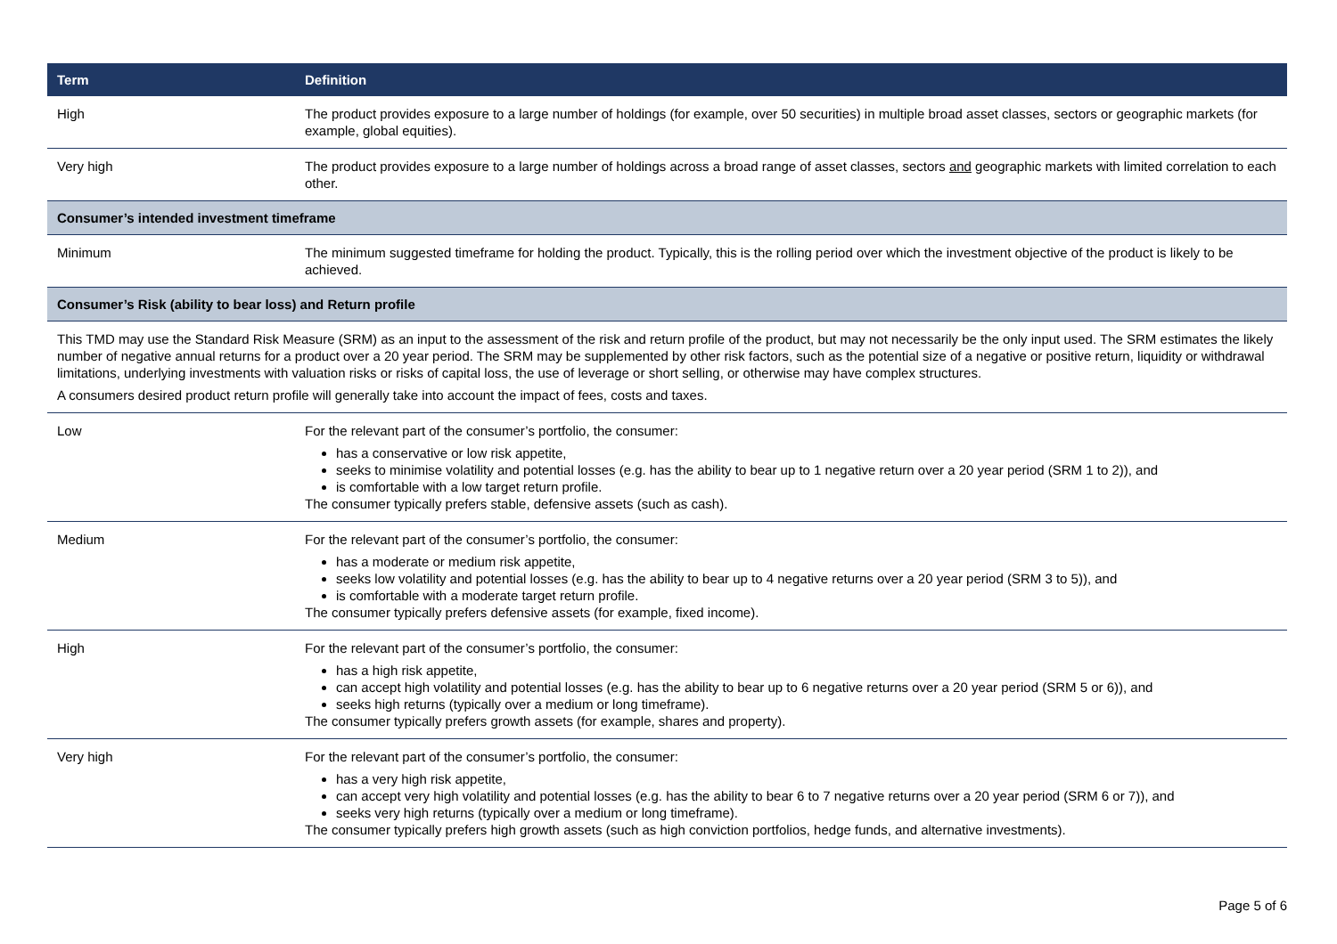| Term | Definition |
| --- | --- |
| High | The product provides exposure to a large number of holdings (for example, over 50 securities) in multiple broad asset classes, sectors or geographic markets (for example, global equities). |
| Very high | The product provides exposure to a large number of holdings across a broad range of asset classes, sectors and geographic markets with limited correlation to each other. |
| Consumer’s intended investment timeframe | |
| Minimum | The minimum suggested timeframe for holding the product. Typically, this is the rolling period over which the investment objective of the product is likely to be achieved. |
| Consumer’s Risk (ability to bear loss) and Return profile | |
| This TMD may use the Standard Risk Measure (SRM) as an input to the assessment of the risk and return profile of the product, but may not necessarily be the only input used. The SRM estimates the likely number of negative annual returns for a product over a 20 year period. The SRM may be supplemented by other risk factors, such as the potential size of a negative or positive return, liquidity or withdrawal limitations, underlying investments with valuation risks or risks of capital loss, the use of leverage or short selling, or otherwise may have complex structures. A consumers desired product return profile will generally take into account the impact of fees, costs and taxes. | |
| Low | For the relevant part of the consumer’s portfolio, the consumer: has a conservative or low risk appetite, seeks to minimise volatility and potential losses (e.g. has the ability to bear up to 1 negative return over a 20 year period (SRM 1 to 2)), and is comfortable with a low target return profile. The consumer typically prefers stable, defensive assets (such as cash). |
| Medium | For the relevant part of the consumer’s portfolio, the consumer: has a moderate or medium risk appetite, seeks low volatility and potential losses (e.g. has the ability to bear up to 4 negative returns over a 20 year period (SRM 3 to 5)), and is comfortable with a moderate target return profile. The consumer typically prefers defensive assets (for example, fixed income). |
| High | For the relevant part of the consumer’s portfolio, the consumer: has a high risk appetite, can accept high volatility and potential losses (e.g. has the ability to bear up to 6 negative returns over a 20 year period (SRM 5 or 6)), and seeks high returns (typically over a medium or long timeframe). The consumer typically prefers growth assets (for example, shares and property). |
| Very high | For the relevant part of the consumer’s portfolio, the consumer: has a very high risk appetite, can accept very high volatility and potential losses (e.g. has the ability to bear 6 to 7 negative returns over a 20 year period (SRM 6 or 7)), and seeks very high returns (typically over a medium or long timeframe). The consumer typically prefers high growth assets (such as high conviction portfolios, hedge funds, and alternative investments). |
Page 5 of 6